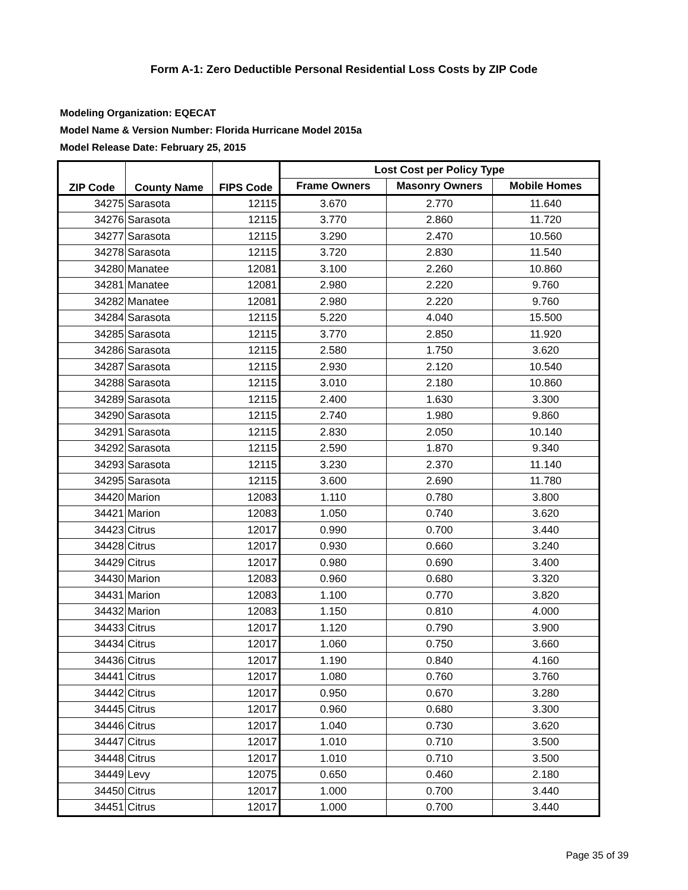Form A-1: Zero Deductible Personal Residential Loss Costs by ZIP Code
Modeling Organization: EQECAT
Model Name & Version Number: Florida Hurricane Model 2015a
Model Release Date: February 25, 2015
| ZIP Code | County Name | FIPS Code | Lost Cost per Policy Type | | |
| --- | --- | --- | --- | --- | --- |
| | | | Frame Owners | Masonry Owners | Mobile Homes |
| 34275 | Sarasota | 12115 | 3.670 | 2.770 | 11.640 |
| 34276 | Sarasota | 12115 | 3.770 | 2.860 | 11.720 |
| 34277 | Sarasota | 12115 | 3.290 | 2.470 | 10.560 |
| 34278 | Sarasota | 12115 | 3.720 | 2.830 | 11.540 |
| 34280 | Manatee | 12081 | 3.100 | 2.260 | 10.860 |
| 34281 | Manatee | 12081 | 2.980 | 2.220 | 9.760 |
| 34282 | Manatee | 12081 | 2.980 | 2.220 | 9.760 |
| 34284 | Sarasota | 12115 | 5.220 | 4.040 | 15.500 |
| 34285 | Sarasota | 12115 | 3.770 | 2.850 | 11.920 |
| 34286 | Sarasota | 12115 | 2.580 | 1.750 | 3.620 |
| 34287 | Sarasota | 12115 | 2.930 | 2.120 | 10.540 |
| 34288 | Sarasota | 12115 | 3.010 | 2.180 | 10.860 |
| 34289 | Sarasota | 12115 | 2.400 | 1.630 | 3.300 |
| 34290 | Sarasota | 12115 | 2.740 | 1.980 | 9.860 |
| 34291 | Sarasota | 12115 | 2.830 | 2.050 | 10.140 |
| 34292 | Sarasota | 12115 | 2.590 | 1.870 | 9.340 |
| 34293 | Sarasota | 12115 | 3.230 | 2.370 | 11.140 |
| 34295 | Sarasota | 12115 | 3.600 | 2.690 | 11.780 |
| 34420 | Marion | 12083 | 1.110 | 0.780 | 3.800 |
| 34421 | Marion | 12083 | 1.050 | 0.740 | 3.620 |
| 34423 | Citrus | 12017 | 0.990 | 0.700 | 3.440 |
| 34428 | Citrus | 12017 | 0.930 | 0.660 | 3.240 |
| 34429 | Citrus | 12017 | 0.980 | 0.690 | 3.400 |
| 34430 | Marion | 12083 | 0.960 | 0.680 | 3.320 |
| 34431 | Marion | 12083 | 1.100 | 0.770 | 3.820 |
| 34432 | Marion | 12083 | 1.150 | 0.810 | 4.000 |
| 34433 | Citrus | 12017 | 1.120 | 0.790 | 3.900 |
| 34434 | Citrus | 12017 | 1.060 | 0.750 | 3.660 |
| 34436 | Citrus | 12017 | 1.190 | 0.840 | 4.160 |
| 34441 | Citrus | 12017 | 1.080 | 0.760 | 3.760 |
| 34442 | Citrus | 12017 | 0.950 | 0.670 | 3.280 |
| 34445 | Citrus | 12017 | 0.960 | 0.680 | 3.300 |
| 34446 | Citrus | 12017 | 1.040 | 0.730 | 3.620 |
| 34447 | Citrus | 12017 | 1.010 | 0.710 | 3.500 |
| 34448 | Citrus | 12017 | 1.010 | 0.710 | 3.500 |
| 34449 | Levy | 12075 | 0.650 | 0.460 | 2.180 |
| 34450 | Citrus | 12017 | 1.000 | 0.700 | 3.440 |
| 34451 | Citrus | 12017 | 1.000 | 0.700 | 3.440 |
Page 35 of 39